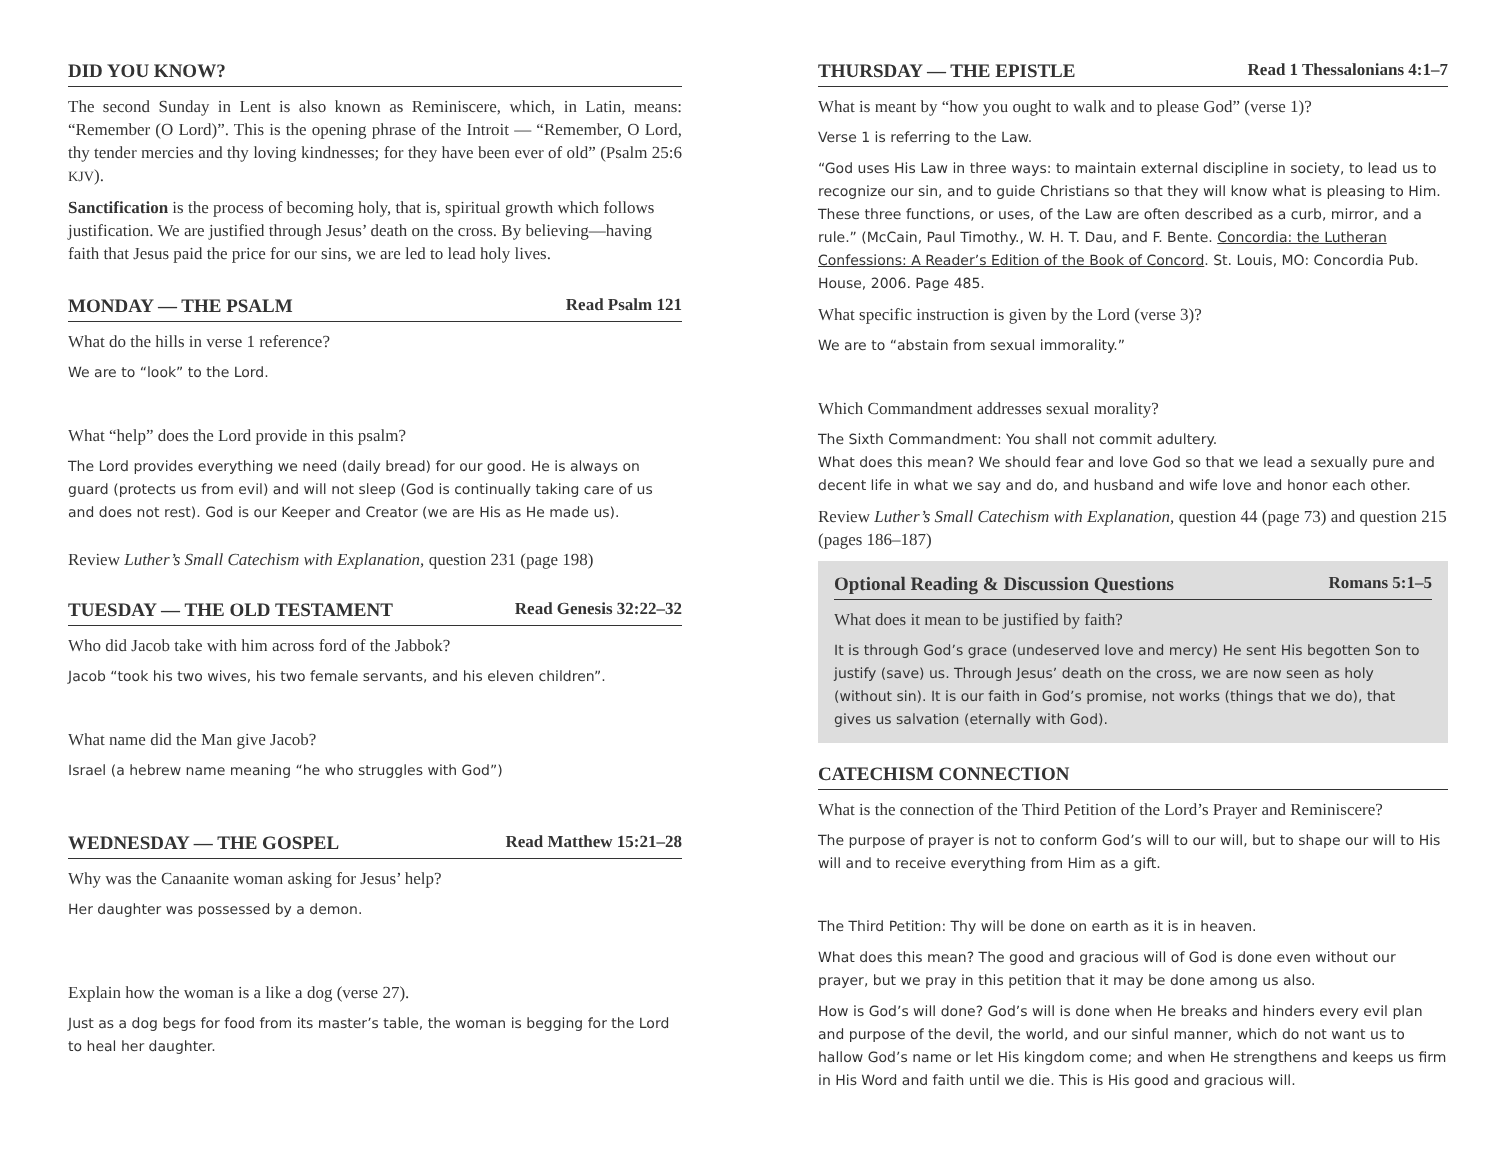DID YOU KNOW?
The second Sunday in Lent is also known as Reminiscere, which, in Latin, means: “Remember (O Lord)”. This is the opening phrase of the Introit — “Remember, O Lord, thy tender mercies and thy loving kindnesses; for they have been ever of old” (Psalm 25:6 KJV).
Sanctification is the process of becoming holy, that is, spiritual growth which follows justification. We are justified through Jesus’ death on the cross. By believing—having faith that Jesus paid the price for our sins, we are led to lead holy lives.
MONDAY — THE PSALM Read Psalm 121
What do the hills in verse 1 reference?
We are to “look” to the Lord.
What “help” does the Lord provide in this psalm?
The Lord provides everything we need (daily bread) for our good. He is always on guard (protects us from evil) and will not sleep (God is continually taking care of us and does not rest). God is our Keeper and Creator (we are His as He made us).
Review Luther’s Small Catechism with Explanation, question 231 (page 198)
TUESDAY — THE OLD TESTAMENT Read Genesis 32:22–32
Who did Jacob take with him across ford of the Jabbok?
Jacob “took his two wives, his two female servants, and his eleven children”.
What name did the Man give Jacob?
Israel (a hebrew name meaning “he who struggles with God”)
WEDNESDAY — THE GOSPEL Read Matthew 15:21–28
Why was the Canaanite woman asking for Jesus’ help?
Her daughter was possessed by a demon.
Explain how the woman is a like a dog (verse 27).
Just as a dog begs for food from its master’s table, the woman is begging for the Lord to heal her daughter.
THURSDAY — THE EPISTLE Read 1 Thessalonians 4:1–7
What is meant by “how you ought to walk and to please God” (verse 1)?
Verse 1 is referring to the Law.
“God uses His Law in three ways: to maintain external discipline in society, to lead us to recognize our sin, and to guide Christians so that they will know what is pleasing to Him. These three functions, or uses, of the Law are often described as a curb, mirror, and a rule.” (McCain, Paul Timothy., W. H. T. Dau, and F. Bente. Concordia: the Lutheran Confessions: A Reader’s Edition of the Book of Concord. St. Louis, MO: Concordia Pub. House, 2006. Page 485.
What specific instruction is given by the Lord (verse 3)?
We are to “abstain from sexual immorality.”
Which Commandment addresses sexual morality?
The Sixth Commandment: You shall not commit adultery.
What does this mean? We should fear and love God so that we lead a sexually pure and decent life in what we say and do, and husband and wife love and honor each other.
Review Luther’s Small Catechism with Explanation, question 44 (page 73) and question 215 (pages 186–187)
Optional Reading & Discussion Questions Romans 5:1–5
What does it mean to be justified by faith?
It is through God’s grace (undeserved love and mercy) He sent His begotten Son to justify (save) us. Through Jesus’ death on the cross, we are now seen as holy (without sin). It is our faith in God’s promise, not works (things that we do), that gives us salvation (eternally with God).
CATECHISM CONNECTION
What is the connection of the Third Petition of the Lord’s Prayer and Reminiscere?
The purpose of prayer is not to conform God’s will to our will, but to shape our will to His will and to receive everything from Him as a gift.
The Third Petition: Thy will be done on earth as it is in heaven.
What does this mean? The good and gracious will of God is done even without our prayer, but we pray in this petition that it may be done among us also.
How is God’s will done? God’s will is done when He breaks and hinders every evil plan and purpose of the devil, the world, and our sinful manner, which do not want us to hallow God’s name or let His kingdom come; and when He strengthens and keeps us firm in His Word and faith until we die. This is His good and gracious will.